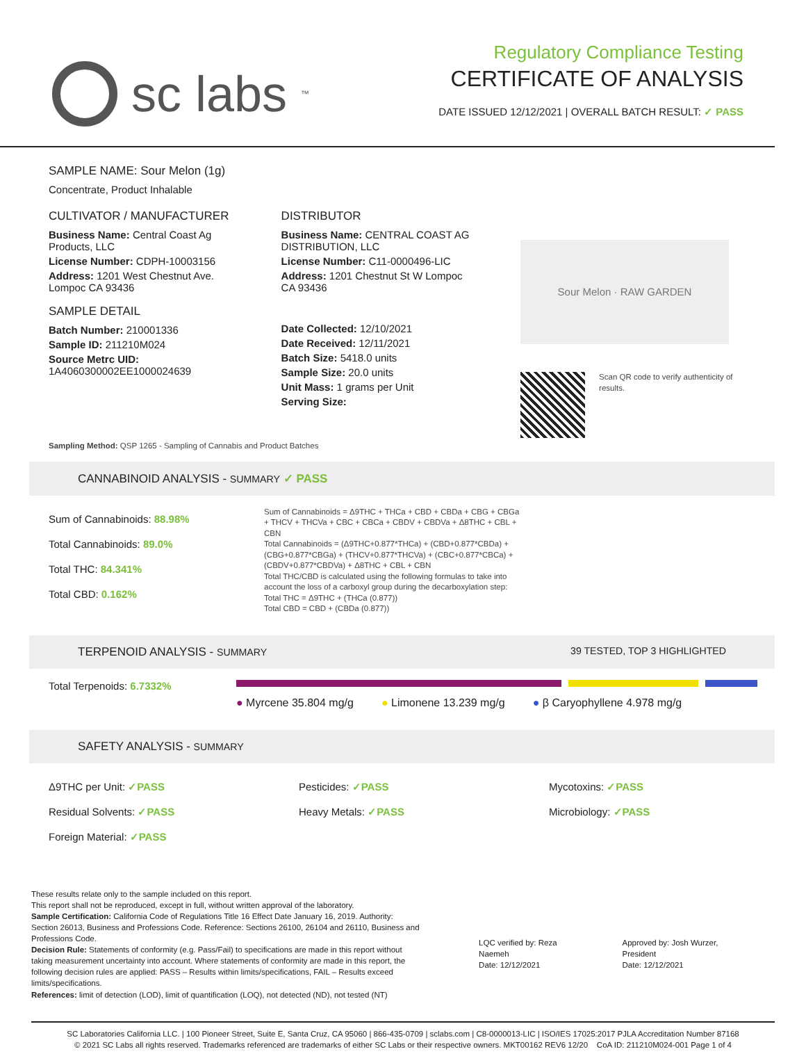sc labs<sup>™</sup>
Regulatory Compliance Testing
CERTIFICATE OF ANALYSIS
DATE ISSUED 12/12/2021 | OVERALL BATCH RESULT: ✓ PASS
SAMPLE NAME: Sour Melon (1g)
Concentrate, Product Inhalable
CULTIVATOR / MANUFACTURER
Business Name: Central Coast Ag Products, LLC
License Number: CDPH-10003156
Address: 1201 West Chestnut Ave. Lompoc CA 93436
SAMPLE DETAIL
Batch Number: 210001336
Sample ID: 211210M024
Source Metrc UID: 1A4060300002EE1000024639
DISTRIBUTOR
Business Name: CENTRAL COAST AG DISTRIBUTION, LLC
License Number: C11-0000496-LIC
Address: 1201 Chestnut St W Lompoc CA 93436
Date Collected: 12/10/2021
Date Received: 12/11/2021
Batch Size: 5418.0 units
Sample Size: 20.0 units
Unit Mass: 1 grams per Unit
Serving Size:
Sour Melon · RAW GARDEN
Scan QR code to verify authenticity of results.
Sampling Method: QSP 1265 - Sampling of Cannabis and Product Batches
CANNABINOID ANALYSIS - SUMMARY ✓ PASS
Sum of Cannabinoids: 88.98%
Total Cannabinoids: 89.0%
Total THC: 84.341%
Total CBD: 0.162%
Sum of Cannabinoids = Δ9THC + THCa + CBD + CBDa + CBG + CBGa + THCV + THCVa + CBC + CBCa + CBDV + CBDVa + Δ8THC + CBL + CBN
Total Cannabinoids = (Δ9THC+0.877*THCa) + (CBD+0.877*CBDa) + (CBG+0.877*CBGa) + (THCV+0.877*THCVa) + (CBC+0.877*CBCa) + (CBDV+0.877*CBDVa) + Δ8THC + CBL + CBN
Total THC/CBD is calculated using the following formulas to take into account the loss of a carboxyl group during the decarboxylation step:
Total THC = Δ9THC + (THCa (0.877))
Total CBD = CBD + (CBDa (0.877))
TERPENOID ANALYSIS - SUMMARY 39 TESTED, TOP 3 HIGHLIGHTED
Total Terpenoids: 6.7332%
● Myrcene 35.804 mg/g ● Limonene 13.239 mg/g ● β Caryophyllene 4.978 mg/g
SAFETY ANALYSIS - SUMMARY
Δ9THC per Unit: ✓PASS
Residual Solvents: ✓PASS
Foreign Material: ✓PASS
Pesticides: ✓PASS
Heavy Metals: ✓PASS
Mycotoxins: ✓PASS
Microbiology: ✓PASS
These results relate only to the sample included on this report.
This report shall not be reproduced, except in full, without written approval of the laboratory.
Sample Certification: California Code of Regulations Title 16 Effect Date January 16, 2019. Authority: Section 26013, Business and Professions Code. Reference: Sections 26100, 26104 and 26110, Business and Professions Code.
Decision Rule: Statements of conformity (e.g. Pass/Fail) to specifications are made in this report without taking measurement uncertainty into account. Where statements of conformity are made in this report, the following decision rules are applied: PASS – Results within limits/specifications, FAIL – Results exceed limits/specifications.
References: limit of detection (LOD), limit of quantification (LOQ), not detected (ND), not tested (NT)
LQC verified by: Reza Naemeh
Date: 12/12/2021
Approved by: Josh Wurzer, President
Date: 12/12/2021
SC Laboratories California LLC. | 100 Pioneer Street, Suite E, Santa Cruz, CA 95060 | 866-435-0709 | sclabs.com | C8-0000013-LIC | ISO/IES 17025:2017 PJLA Accreditation Number 87168
© 2021 SC Labs all rights reserved. Trademarks referenced are trademarks of either SC Labs or their respective owners. MKT00162 REV6 12/20 CoA ID: 211210M024-001 Page 1 of 4